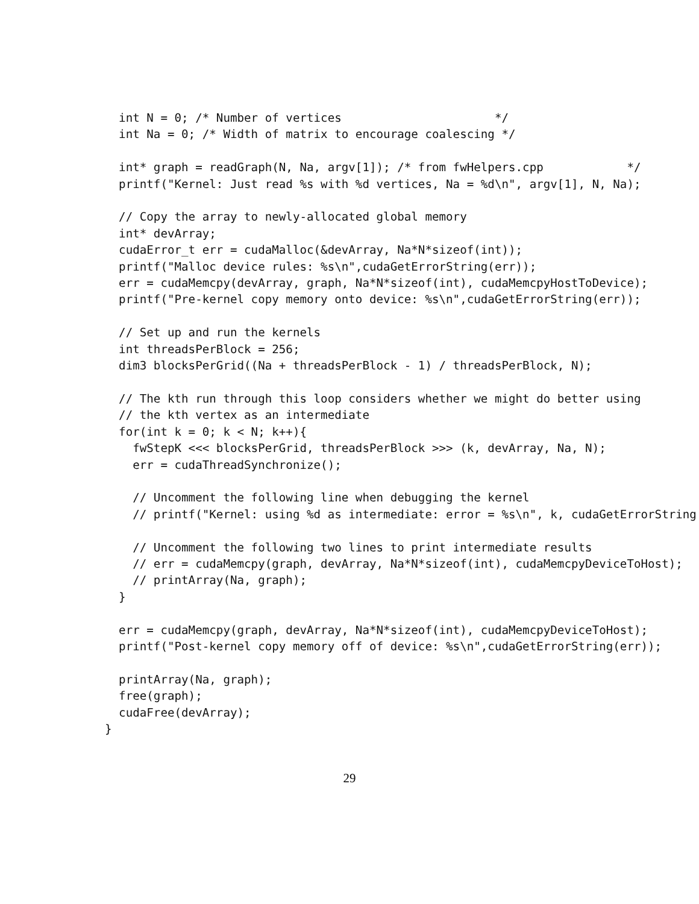int N = 0; /* Number of vertices                      */
  int Na = 0; /* Width of matrix to encourage coalescing */

  int* graph = readGraph(N, Na, argv[1]); /* from fwHelpers.cpp            */
  printf("Kernel: Just read %s with %d vertices, Na = %d\n", argv[1], N, Na);

  // Copy the array to newly-allocated global memory
  int* devArray;
  cudaError_t err = cudaMalloc(&devArray, Na*N*sizeof(int));
  printf("Malloc device rules: %s\n",cudaGetErrorString(err));
  err = cudaMemcpy(devArray, graph, Na*N*sizeof(int), cudaMemcpyHostToDevice);
  printf("Pre-kernel copy memory onto device: %s\n",cudaGetErrorString(err));

  // Set up and run the kernels
  int threadsPerBlock = 256;
  dim3 blocksPerGrid((Na + threadsPerBlock - 1) / threadsPerBlock, N);

  // The kth run through this loop considers whether we might do better using
  // the kth vertex as an intermediate
  for(int k = 0; k < N; k++){
    fwStepK <<< blocksPerGrid, threadsPerBlock >>> (k, devArray, Na, N);
    err = cudaThreadSynchronize();

    // Uncomment the following line when debugging the kernel
    // printf("Kernel: using %d as intermediate: error = %s\n", k, cudaGetErrorString
    
    // Uncomment the following two lines to print intermediate results
    // err = cudaMemcpy(graph, devArray, Na*N*sizeof(int), cudaMemcpyDeviceToHost);
    // printArray(Na, graph);
  }

  err = cudaMemcpy(graph, devArray, Na*N*sizeof(int), cudaMemcpyDeviceToHost);
  printf("Post-kernel copy memory off of device: %s\n",cudaGetErrorString(err));

  printArray(Na, graph);
  free(graph);
  cudaFree(devArray);
}
29